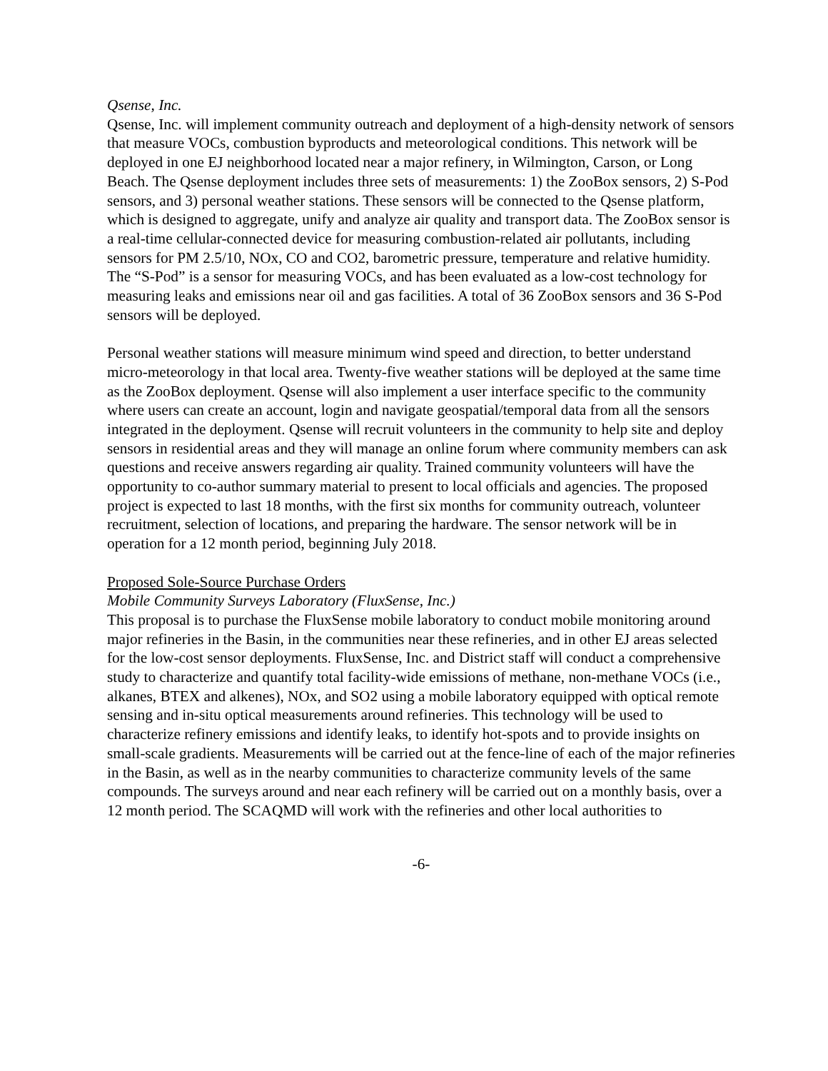Qsense, Inc.
Qsense, Inc. will implement community outreach and deployment of a high-density network of sensors that measure VOCs, combustion byproducts and meteorological conditions. This network will be deployed in one EJ neighborhood located near a major refinery, in Wilmington, Carson, or Long Beach. The Qsense deployment includes three sets of measurements: 1) the ZooBox sensors, 2) S-Pod sensors, and 3) personal weather stations. These sensors will be connected to the Qsense platform, which is designed to aggregate, unify and analyze air quality and transport data. The ZooBox sensor is a real-time cellular-connected device for measuring combustion-related air pollutants, including sensors for PM 2.5/10, NOx, CO and CO2, barometric pressure, temperature and relative humidity. The “S-Pod” is a sensor for measuring VOCs, and has been evaluated as a low-cost technology for measuring leaks and emissions near oil and gas facilities. A total of 36 ZooBox sensors and 36 S-Pod sensors will be deployed.
Personal weather stations will measure minimum wind speed and direction, to better understand micro-meteorology in that local area. Twenty-five weather stations will be deployed at the same time as the ZooBox deployment. Qsense will also implement a user interface specific to the community where users can create an account, login and navigate geospatial/temporal data from all the sensors integrated in the deployment. Qsense will recruit volunteers in the community to help site and deploy sensors in residential areas and they will manage an online forum where community members can ask questions and receive answers regarding air quality. Trained community volunteers will have the opportunity to co-author summary material to present to local officials and agencies. The proposed project is expected to last 18 months, with the first six months for community outreach, volunteer recruitment, selection of locations, and preparing the hardware. The sensor network will be in operation for a 12 month period, beginning July 2018.
Proposed Sole-Source Purchase Orders
Mobile Community Surveys Laboratory (FluxSense, Inc.)
This proposal is to purchase the FluxSense mobile laboratory to conduct mobile monitoring around major refineries in the Basin, in the communities near these refineries, and in other EJ areas selected for the low-cost sensor deployments. FluxSense, Inc. and District staff will conduct a comprehensive study to characterize and quantify total facility-wide emissions of methane, non-methane VOCs (i.e., alkanes, BTEX and alkenes), NOx, and SO2 using a mobile laboratory equipped with optical remote sensing and in-situ optical measurements around refineries. This technology will be used to characterize refinery emissions and identify leaks, to identify hot-spots and to provide insights on small-scale gradients. Measurements will be carried out at the fence-line of each of the major refineries in the Basin, as well as in the nearby communities to characterize community levels of the same compounds. The surveys around and near each refinery will be carried out on a monthly basis, over a 12 month period. The SCAQMD will work with the refineries and other local authorities to
-6-